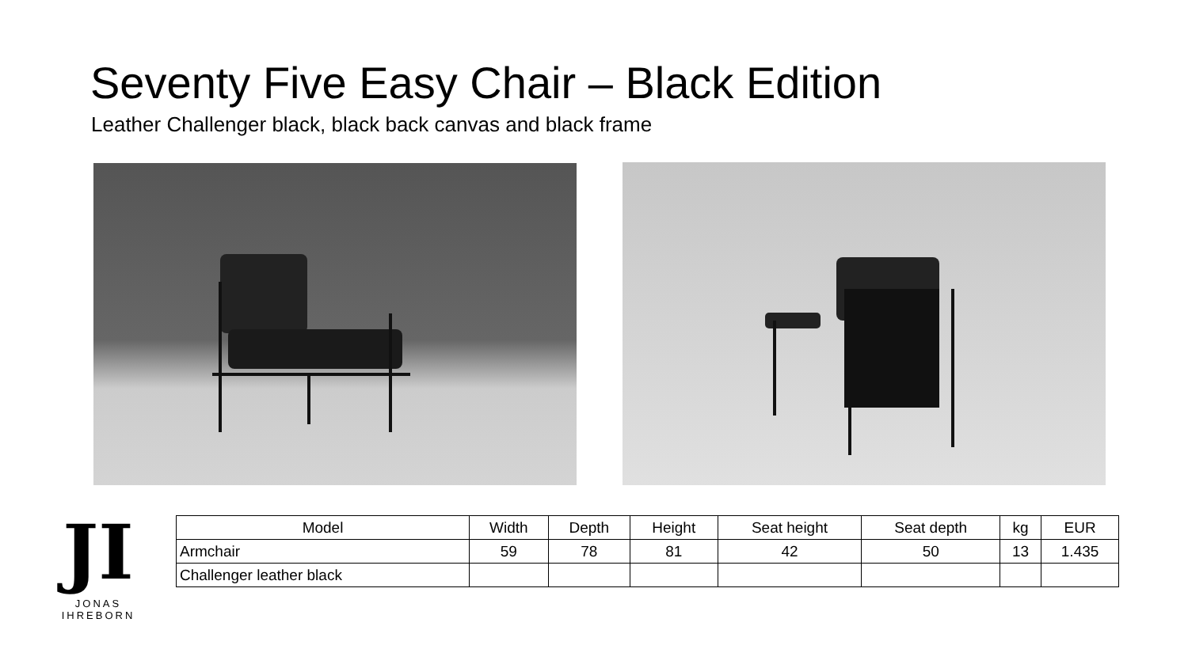Seventy Five Easy Chair – Black Edition
Leather Challenger black, black back canvas and black frame
JI
JONAS IHREBORN
| Model | Width | Depth | Height | Seat height | Seat depth | kg | EUR |
| --- | --- | --- | --- | --- | --- | --- | --- |
| Armchair | 59 | 78 | 81 | 42 | 50 | 13 | 1.435 |
| Challenger leather black | | | | | | | |